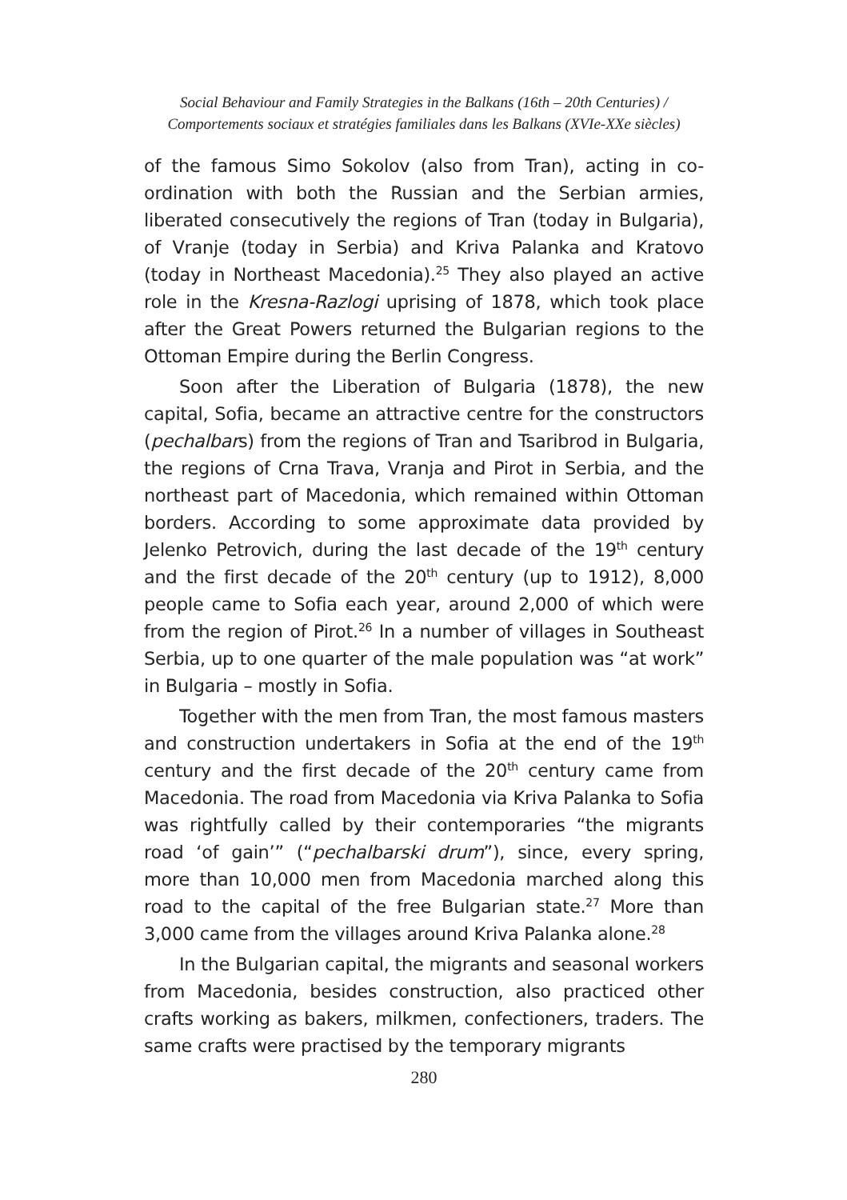Social Behaviour and Family Strategies in the Balkans (16th – 20th Centuries) /
Comportements sociaux et stratégies familiales dans les Balkans (XVIe-XXe siècles)
of the famous Simo Sokolov (also from Tran), acting in co-ordination with both the Russian and the Serbian armies, liberated consecutively the regions of Tran (today in Bulgaria), of Vranje (today in Serbia) and Kriva Palanka and Kratovo (today in Northeast Macedonia).<sup>25</sup> They also played an active role in the Kresna-Razlogi uprising of 1878, which took place after the Great Powers returned the Bulgarian regions to the Ottoman Empire during the Berlin Congress.
Soon after the Liberation of Bulgaria (1878), the new capital, Sofia, became an attractive centre for the constructors (pechalbars) from the regions of Tran and Tsaribrod in Bulgaria, the regions of Crna Trava, Vranja and Pirot in Serbia, and the northeast part of Macedonia, which remained within Ottoman borders. According to some approximate data provided by Jelenko Petrovich, during the last decade of the 19<sup>th</sup> century and the first decade of the 20<sup>th</sup> century (up to 1912), 8,000 people came to Sofia each year, around 2,000 of which were from the region of Pirot.<sup>26</sup> In a number of villages in Southeast Serbia, up to one quarter of the male population was “at work” in Bulgaria – mostly in Sofia.
Together with the men from Tran, the most famous masters and construction undertakers in Sofia at the end of the 19<sup>th</sup> century and the first decade of the 20<sup>th</sup> century came from Macedonia. The road from Macedonia via Kriva Palanka to Sofia was rightfully called by their contemporaries “the migrants road ‘of gain’” (“pechalbarski drum”), since, every spring, more than 10,000 men from Macedonia marched along this road to the capital of the free Bulgarian state.<sup>27</sup> More than 3,000 came from the villages around Kriva Palanka alone.<sup>28</sup>
In the Bulgarian capital, the migrants and seasonal workers from Macedonia, besides construction, also practiced other crafts working as bakers, milkmen, confectioners, traders. The same crafts were practised by the temporary migrants
280